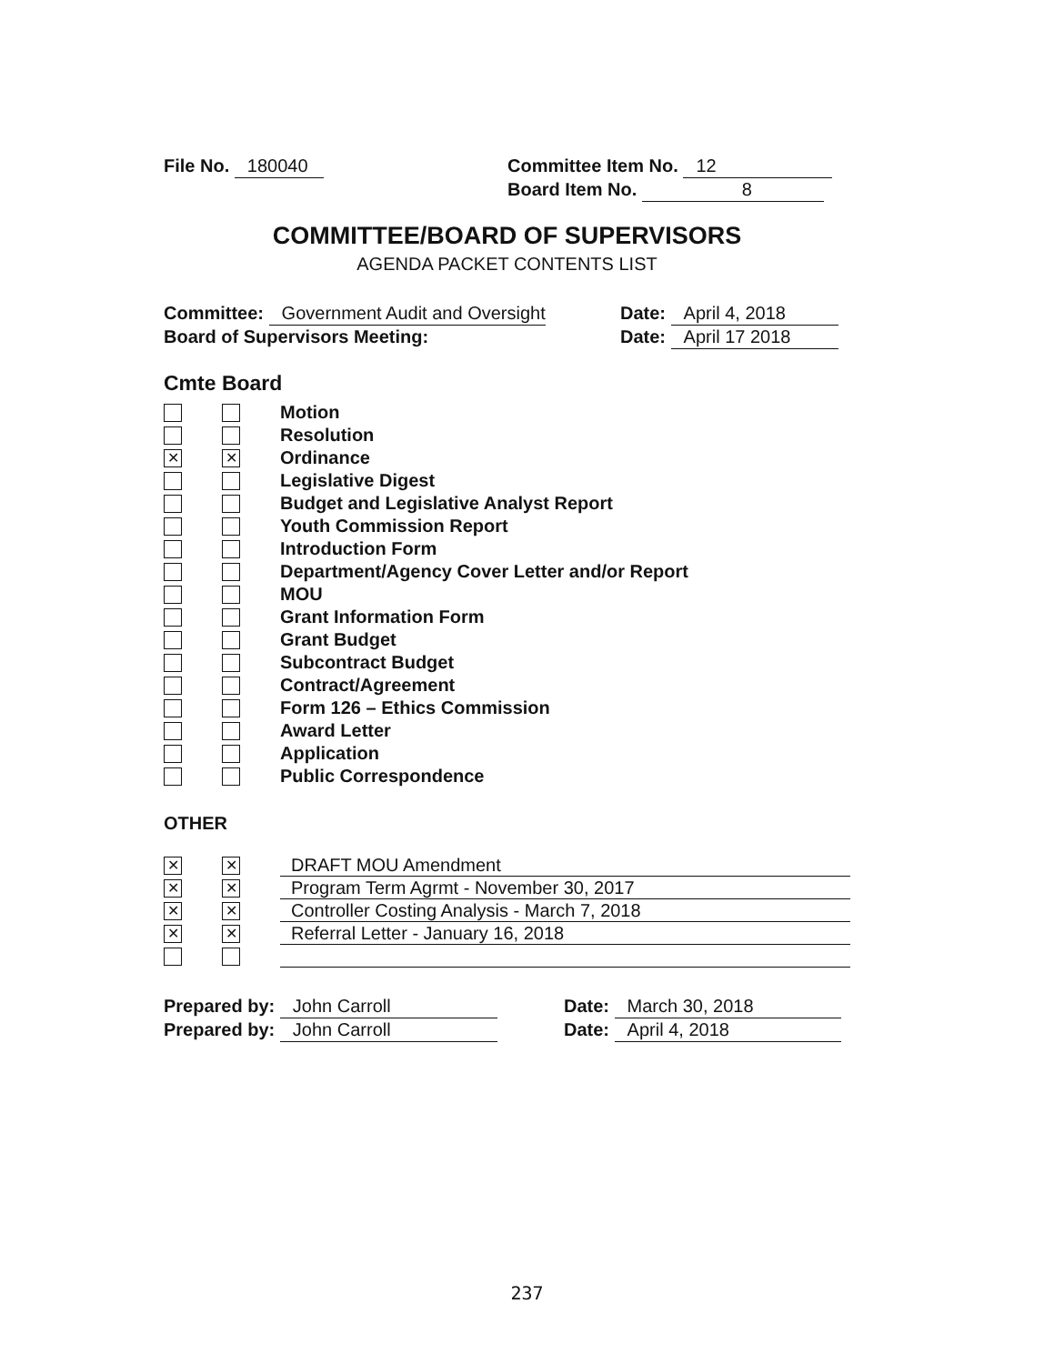File No. 180040 Committee Item No. 12
Board Item No. 8
COMMITTEE/BOARD OF SUPERVISORS
AGENDA PACKET CONTENTS LIST
Committee: Government Audit and Oversight Date: April 4, 2018
Board of Supervisors Meeting: Date: April 17 2018
Cmte Board
Motion
Resolution
✕ ✕ Ordinance
Legislative Digest
Budget and Legislative Analyst Report
Youth Commission Report
Introduction Form
Department/Agency Cover Letter and/or Report
MOU
Grant Information Form
Grant Budget
Subcontract Budget
Contract/Agreement
Form 126 – Ethics Commission
Award Letter
Application
Public Correspondence
OTHER
✕ ✕ DRAFT MOU Amendment
✕ ✕ Program Term Agrmt - November 30, 2017
✕ ✕ Controller Costing Analysis - March 7, 2018
✕ ✕ Referral Letter - January 16, 2018
Prepared by: John Carroll Date: March 30, 2018
Prepared by: John Carroll Date: April 4, 2018
237